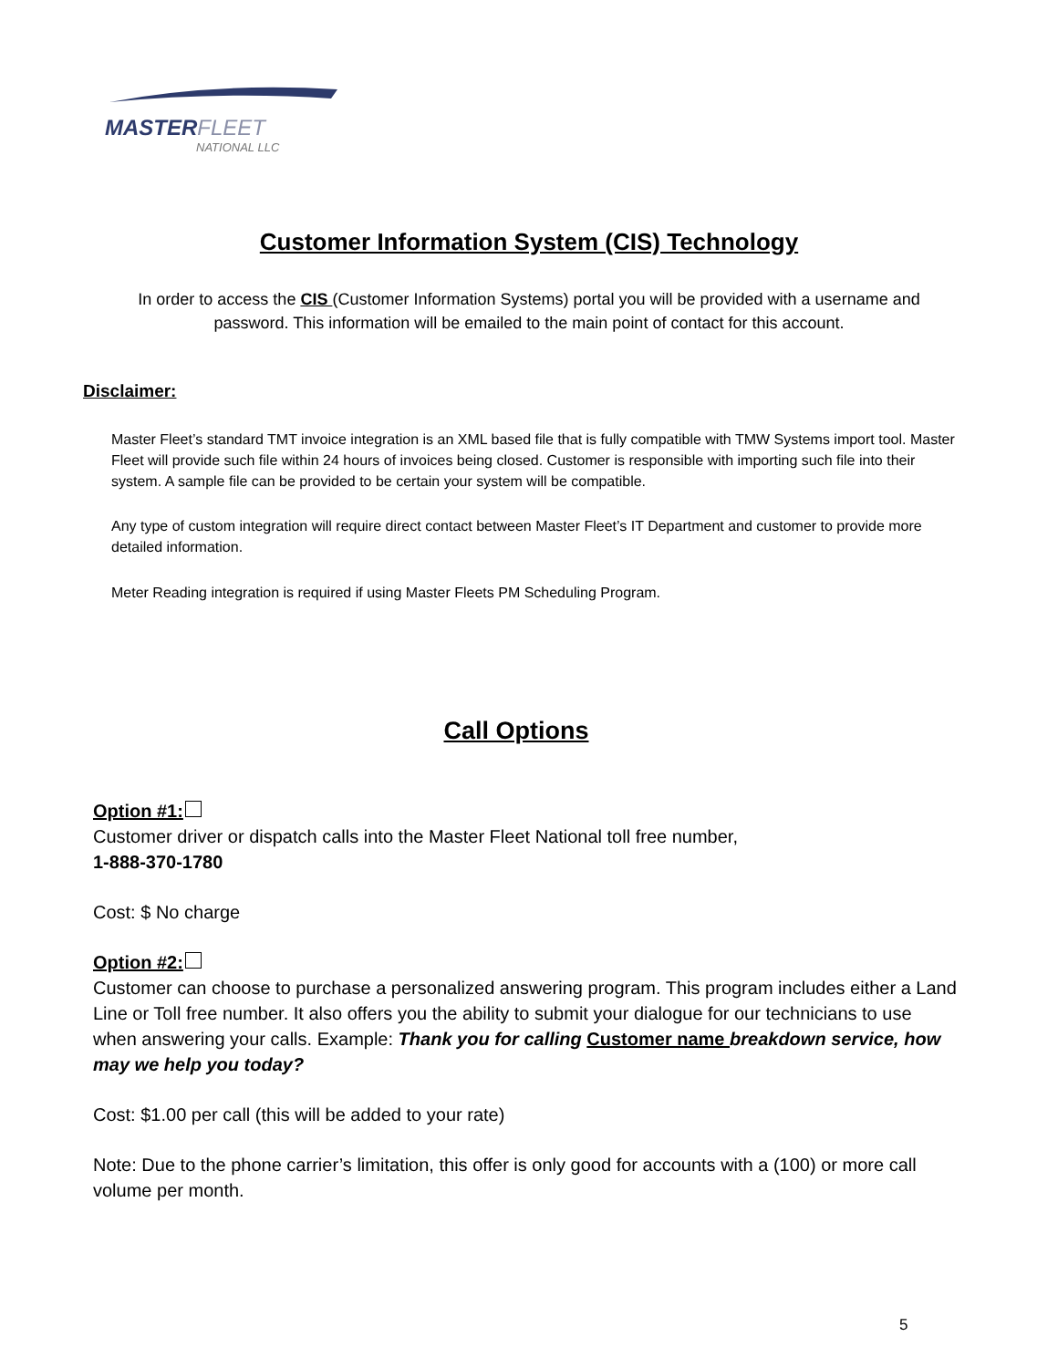MASTERFLEET
NATIONAL LLC
Customer Information System (CIS) Technology
In order to access the CIS (Customer Information Systems) portal you will be provided with a username and password. This information will be emailed to the main point of contact for this account.
Disclaimer:
Master Fleet’s standard TMT invoice integration is an XML based file that is fully compatible with TMW Systems import tool. Master Fleet will provide such file within 24 hours of invoices being closed. Customer is responsible with importing such file into their system. A sample file can be provided to be certain your system will be compatible.
Any type of custom integration will require direct contact between Master Fleet’s IT Department and customer to provide more detailed information.
Meter Reading integration is required if using Master Fleets PM Scheduling Program.
Call Options
Option #1:
Customer driver or dispatch calls into the Master Fleet National toll free number,
1-888-370-1780
Cost: $ No charge
Option #2:
Customer can choose to purchase a personalized answering program. This program includes either a Land Line or Toll free number. It also offers you the ability to submit your dialogue for our technicians to use when answering your calls. Example: Thank you for calling Customer name breakdown service, how may we help you today?
Cost: $1.00 per call (this will be added to your rate)
Note: Due to the phone carrier’s limitation, this offer is only good for accounts with a (100) or more call volume per month.
5